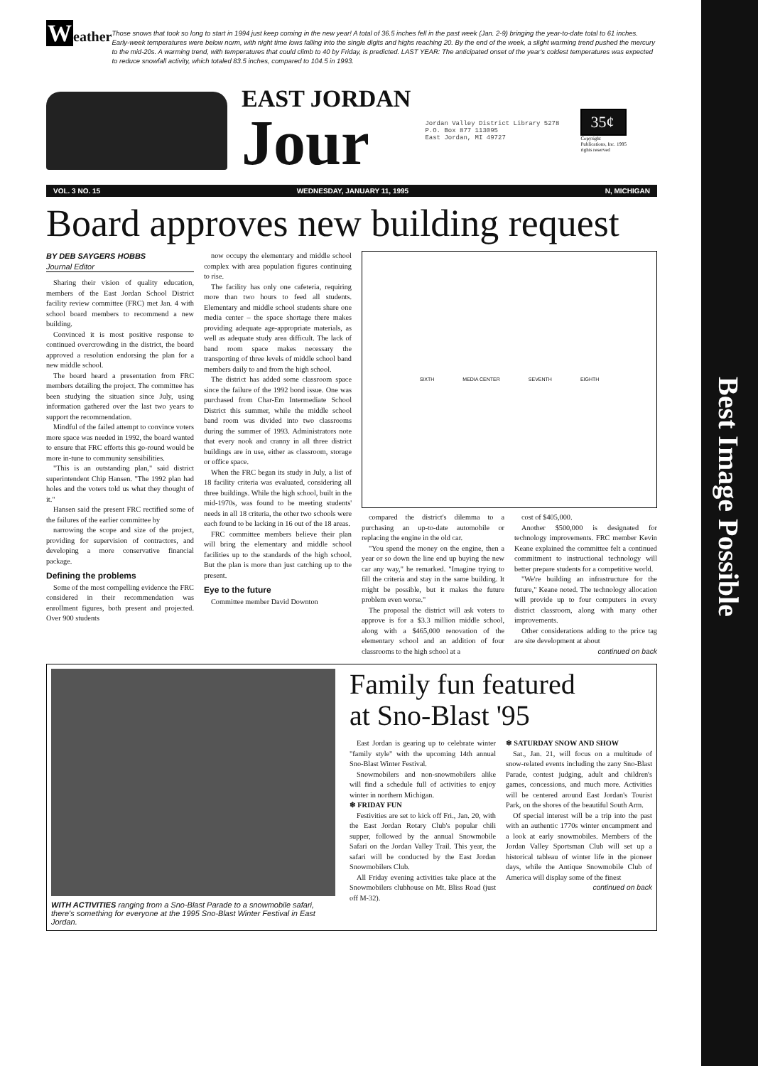Best Image Possible
Weather
Those snows that took so long to start in 1994 just keep coming in the new year! A total of 36.5 inches fell in the past week (Jan. 2-9) bringing the year-to-date total to 61 inches. Early-week temperatures were below norm, with night time lows falling into the single digits and highs reaching 20. By the end of the week, a slight warming trend pushed the mercury to the mid-20s. A warming trend, with temperatures that could climb to 40 by Friday, is predicted. LAST YEAR: The anticipated onset of the year's coldest temperatures was expected to reduce snowfall activity, which totaled 83.5 inches, compared to 104.5 in 1993.
EAST JORDAN
Jour
Jordan Valley District Library 5278
P.O. Box 877 113095
East Jordan, MI 49727
35¢
Copyright
Publications, Inc. 1995
rights reserved
VOL. 3 NO. 15 WEDNESDAY, JANUARY 11, 1995 N, MICHIGAN
Board approves new building request
BY DEB SAYGERS HOBBS
Journal Editor
Sharing their vision of quality education, members of the East Jordan School District facility review committee (FRC) met Jan. 4 with school board members to recommend a new building.
Convinced it is most positive response to continued overcrowding in the district, the board approved a resolution endorsing the plan for a new middle school.
The board heard a presentation from FRC members detailing the project. The committee has been studying the situation since July, using information gathered over the last two years to support the recommendation.
Mindful of the failed attempt to convince voters more space was needed in 1992, the board wanted to ensure that FRC efforts this go-round would be more in-tune to community sensibilities.
"This is an outstanding plan," said district superintendent Chip Hansen. "The 1992 plan had holes and the voters told us what they thought of it."
Hansen said the present FRC rectified some of the failures of the earlier committee by
narrowing the scope and size of the project, providing for supervision of contractors, and developing a more conservative financial package.
Defining the problems
Some of the most compelling evidence the FRC considered in their recommendation was enrollment figures, both present and projected. Over 900 students
now occupy the elementary and middle school complex with area population figures continuing to rise.
The facility has only one cafeteria, requiring more than two hours to feed all students. Elementary and middle school students share one media center – the space shortage there makes providing adequate age-appropriate materials, as well as adequate study area difficult. The lack of band room space makes necessary the transporting of three levels of middle school band members daily to and from the high school.
The district has added some classroom space since the failure of the 1992 bond issue. One was purchased from Char-Em Intermediate School District this summer, while the middle school band room was divided into two classrooms during the summer of 1993. Administrators note that every nook and cranny in all three district buildings are in use, either as classroom, storage or office space.
When the FRC began its study in July, a list of 18 facility criteria was evaluated, considering all three buildings. While the high school, built in the mid-1970s, was found to be meeting students' needs in all 18 criteria, the other two schools were each found to be lacking in 16 out of the 18 areas.
FRC committee members believe their plan will bring the elementary and middle school facilities up to the standards of the high school. But the plan is more than just catching up to the present.
Eye to the future
Committee member David Downton
SIXTH MEDIA CENTER SEVENTH EIGHTH
compared the district's dilemma to a purchasing an up-to-date automobile or replacing the engine in the old car.
"You spend the money on the engine, then a year or so down the line end up buying the new car any way," he remarked. "Imagine trying to fill the criteria and stay in the same building. It might be possible, but it makes the future problem even worse."
The proposal the district will ask voters to approve is for a $3.3 million middle school, along with a $465,000 renovation of the elementary school and an addition of four classrooms to the high school at a
cost of $405,000.
Another $500,000 is designated for technology improvements. FRC member Kevin Keane explained the committee felt a continued commitment to instructional technology will better prepare students for a competitive world.
"We're building an infrastructure for the future," Keane noted. The technology allocation will provide up to four computers in every district classroom, along with many other improvements.
Other considerations adding to the price tag are site development at about
continued on back
WITH ACTIVITIES ranging from a Sno-Blast Parade to a snowmobile safari, there's something for everyone at the 1995 Sno-Blast Winter Festival in East Jordan.
Family fun featured
at Sno-Blast '95
East Jordan is gearing up to celebrate winter "family style" with the upcoming 14th annual Sno-Blast Winter Festival.
Snowmobilers and non-snowmobilers alike will find a schedule full of activities to enjoy winter in northern Michigan.
❄ FRIDAY FUN
Festivities are set to kick off Fri., Jan. 20, with the East Jordan Rotary Club's popular chili supper, followed by the annual Snowmobile Safari on the Jordan Valley Trail. This year, the safari will be conducted by the East Jordan Snowmobilers Club.
All Friday evening activities take place at the Snowmobilers clubhouse on Mt. Bliss Road (just off M-32).
❄ SATURDAY SNOW AND SHOW
Sat., Jan. 21, will focus on a multitude of snow-related events including the zany Sno-Blast Parade, contest judging, adult and children's games, concessions, and much more. Activities will be centered around East Jordan's Tourist Park, on the shores of the beautiful South Arm.
Of special interest will be a trip into the past with an authentic 1770s winter encampment and a look at early snowmobiles. Members of the Jordan Valley Sportsman Club will set up a historical tableau of winter life in the pioneer days, while the Antique Snowmobile Club of America will display some of the finest
continued on back